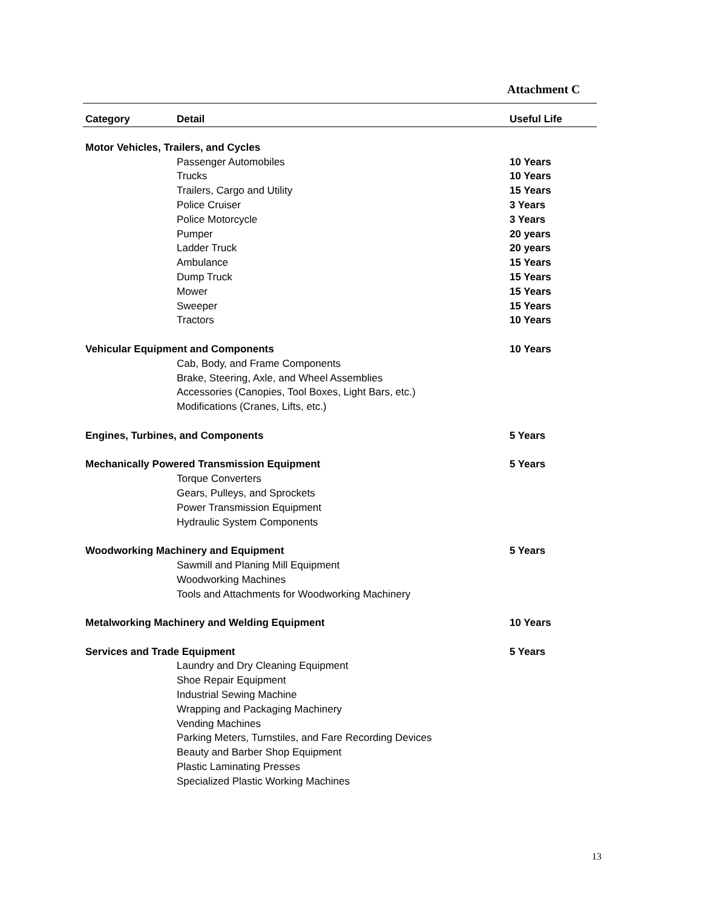Attachment C
| Category | Detail | Useful Life |
| --- | --- | --- |
| Motor Vehicles, Trailers, and Cycles | | |
| | Passenger Automobiles | 10 Years |
| | Trucks | 10 Years |
| | Trailers, Cargo and Utility | 15 Years |
| | Police Cruiser | 3 Years |
| | Police Motorcycle | 3 Years |
| | Pumper | 20 years |
| | Ladder Truck | 20 years |
| | Ambulance | 15 Years |
| | Dump Truck | 15 Years |
| | Mower | 15 Years |
| | Sweeper | 15 Years |
| | Tractors | 10 Years |
| Vehicular Equipment and Components | | 10 Years |
| | Cab, Body, and Frame Components | |
| | Brake, Steering, Axle, and Wheel Assemblies | |
| | Accessories (Canopies, Tool Boxes, Light Bars, etc.) | |
| | Modifications (Cranes, Lifts, etc.) | |
| Engines, Turbines, and Components | | 5 Years |
| Mechanically Powered Transmission Equipment | | 5 Years |
| | Torque Converters | |
| | Gears, Pulleys, and Sprockets | |
| | Power Transmission Equipment | |
| | Hydraulic System Components | |
| Woodworking Machinery and Equipment | | 5 Years |
| | Sawmill and Planing Mill Equipment | |
| | Woodworking Machines | |
| | Tools and Attachments for Woodworking Machinery | |
| Metalworking Machinery and Welding Equipment | | 10 Years |
| Services and Trade Equipment | | 5 Years |
| | Laundry and Dry Cleaning Equipment | |
| | Shoe Repair Equipment | |
| | Industrial Sewing Machine | |
| | Wrapping and Packaging Machinery | |
| | Vending Machines | |
| | Parking Meters, Turnstiles, and Fare Recording Devices | |
| | Beauty and Barber Shop Equipment | |
| | Plastic Laminating Presses | |
| | Specialized Plastic Working Machines | |
13